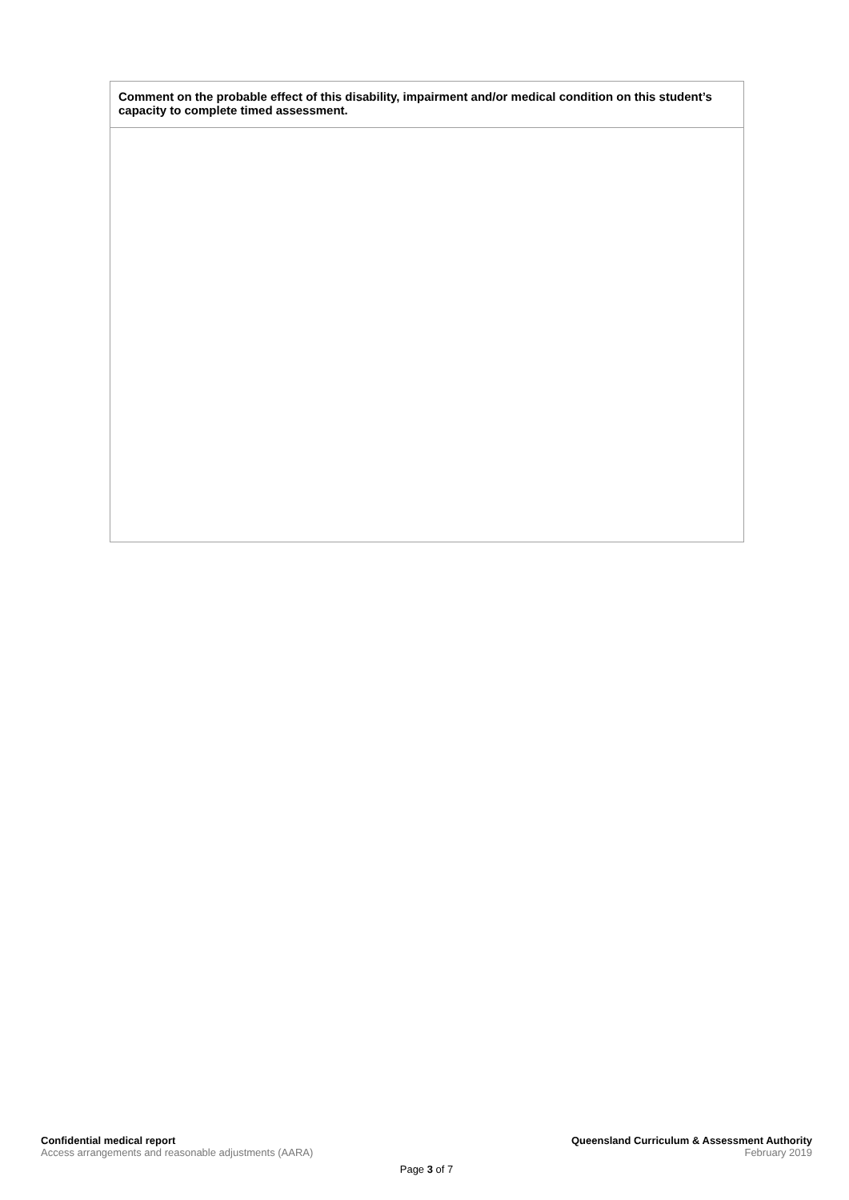| Comment on the probable effect of this disability, impairment and/or medical condition on this student’s capacity to complete timed assessment. |
| --- |
Confidential medical report Queensland Curriculum & Assessment Authority
Access arrangements and reasonable adjustments (AARA) February 2019
Page 3 of 7